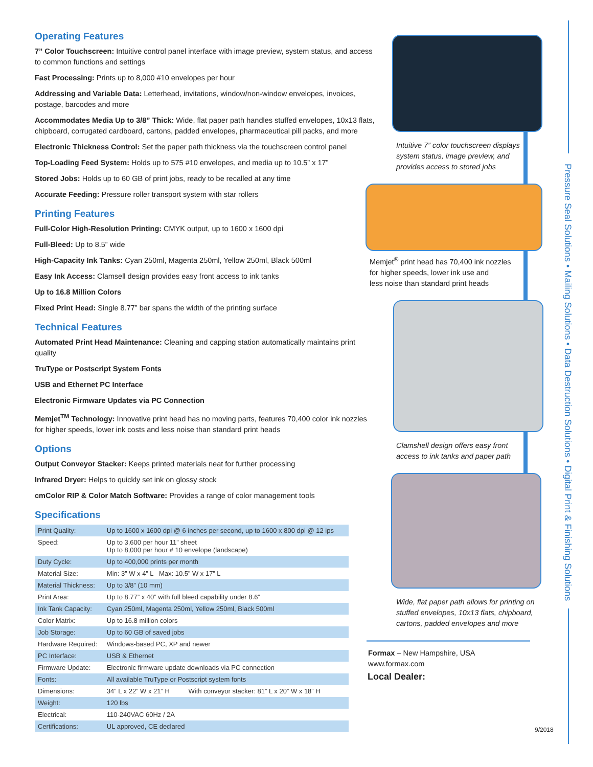Pressure Seal Solutions • Mailing Solutions • Data Destruction Solutions • Digital Print & Finishing Solutions
Operating Features
7” Color Touchscreen: Intuitive control panel interface with image preview, system status, and access to common functions and settings
Fast Processing: Prints up to 8,000 #10 envelopes per hour
Addressing and Variable Data: Letterhead, invitations, window/non-window envelopes, invoices, postage, barcodes and more
Accommodates Media Up to 3/8” Thick: Wide, flat paper path handles stuffed envelopes, 10x13 flats, chipboard, corrugated cardboard, cartons, padded envelopes, pharmaceutical pill packs, and more
Electronic Thickness Control: Set the paper path thickness via the touchscreen control panel
Top-Loading Feed System: Holds up to 575 #10 envelopes, and media up to 10.5” x 17”
Stored Jobs: Holds up to 60 GB of print jobs, ready to be recalled at any time
Accurate Feeding: Pressure roller transport system with star rollers
Printing Features
Full-Color High-Resolution Printing: CMYK output, up to 1600 x 1600 dpi
Full-Bleed: Up to 8.5” wide
High-Capacity Ink Tanks: Cyan 250ml, Magenta 250ml, Yellow 250ml, Black 500ml
Easy Ink Access: Clamsell design provides easy front access to ink tanks
Up to 16.8 Million Colors
Fixed Print Head: Single 8.77” bar spans the width of the printing surface
Technical Features
Automated Print Head Maintenance: Cleaning and capping station automatically maintains print quality
TruType or Postscript System Fonts
USB and Ethernet PC Interface
Electronic Firmware Updates via PC Connection
Memjet<sup>TM</sup> Technology: Innovative print head has no moving parts, features 70,400 color ink nozzles for higher speeds, lower ink costs and less noise than standard print heads
Options
Output Conveyor Stacker: Keeps printed materials neat for further processing
Infrared Dryer: Helps to quickly set ink on glossy stock
cmColor RIP & Color Match Software: Provides a range of color management tools
Specifications
| Print Quality: | Up to 1600 x 1600 dpi @ 6 inches per second, up to 1600 x 800 dpi @ 12 ips | |
| Speed: | Up to 3,600 per hour 11” sheet Up to 8,000 per hour # 10 envelope (landscape) | |
| Duty Cycle: | Up to 400,000 prints per month | |
| Material Size: | Min: 3” W x 4” L Max: 10.5” W x 17” L | |
| Material Thickness: | Up to 3/8” (10 mm) | |
| Print Area: | Up to 8.77” x 40” with full bleed capability under 8.6” | |
| Ink Tank Capacity: | Cyan 250ml, Magenta 250ml, Yellow 250ml, Black 500ml | |
| Color Matrix: | Up to 16.8 million colors | |
| Job Storage: | Up to 60 GB of saved jobs | |
| Hardware Required: | Windows-based PC, XP and newer | |
| PC Interface: | USB & Ethernet | |
| Firmware Update: | Electronic firmware update downloads via PC connection | |
| Fonts: | All available TruType or Postscript system fonts | |
| Dimensions: | 34” L x 22” W x 21” H | With conveyor stacker: 81” L x 20” W x 18” H |
| Weight: | 120 lbs | |
| Electrical: | 110-240VAC 60Hz / 2A | |
| Certifications: | UL approved, CE declared | |
Intuitive 7” color touchscreen displays
system status, image preview, and
provides access to stored jobs
Memjet<sup>®</sup> print head has 70,400 ink nozzles
for higher speeds, lower ink use and
less noise than standard print heads
Clamshell design offers easy front
access to ink tanks and paper path
Wide, flat paper path allows for printing on
stuffed envelopes, 10x13 flats, chipboard,
cartons, padded envelopes and more
Formax – New Hampshire, USA
www.formax.com
Local Dealer:
9/2018